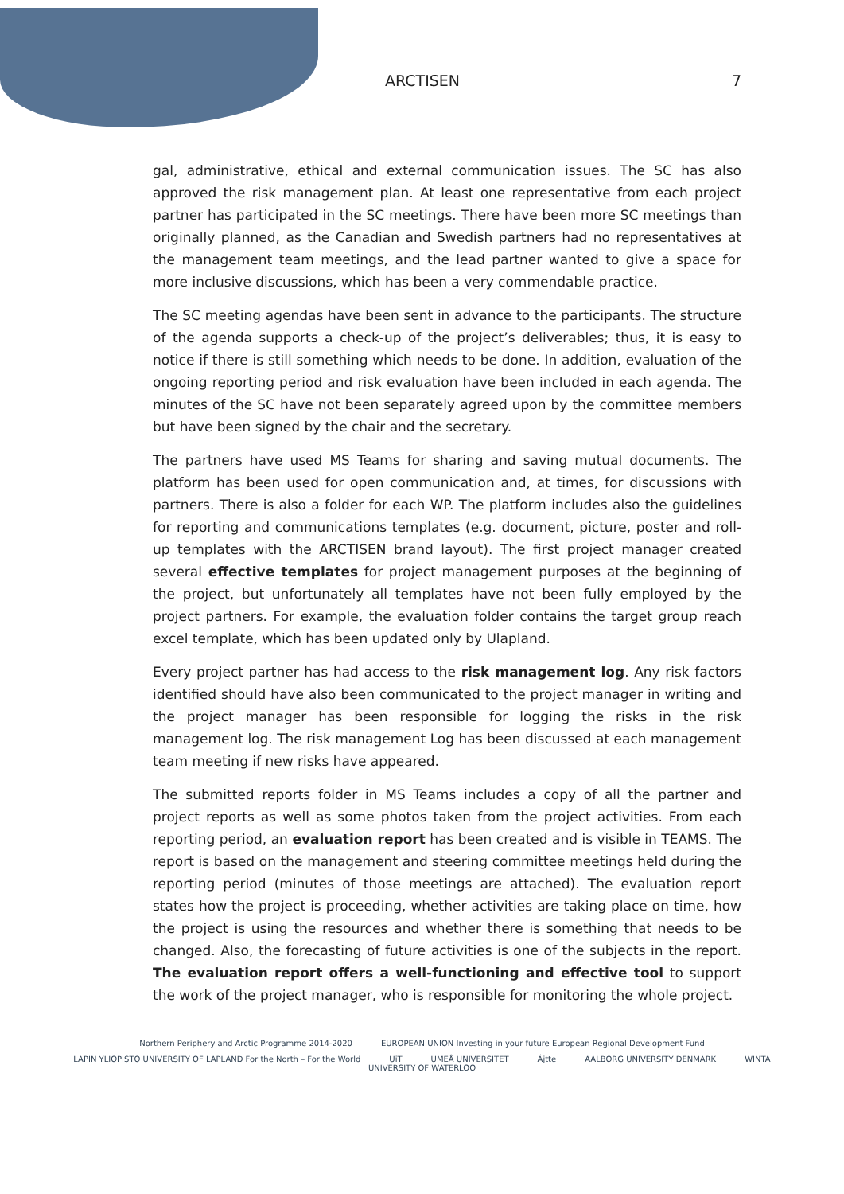ARCTISEN 7
gal, administrative, ethical and external communication issues. The SC has also approved the risk management plan. At least one representative from each project partner has participated in the SC meetings. There have been more SC meetings than originally planned, as the Canadian and Swedish partners had no representatives at the management team meetings, and the lead partner wanted to give a space for more inclusive discussions, which has been a very commendable practice.
The SC meeting agendas have been sent in advance to the participants. The structure of the agenda supports a check-up of the project’s deliverables; thus, it is easy to notice if there is still something which needs to be done. In addition, evaluation of the ongoing reporting period and risk evaluation have been included in each agenda. The minutes of the SC have not been separately agreed upon by the committee members but have been signed by the chair and the secretary.
The partners have used MS Teams for sharing and saving mutual documents. The platform has been used for open communication and, at times, for discussions with partners. There is also a folder for each WP. The platform includes also the guidelines for reporting and communications templates (e.g. document, picture, poster and roll-up templates with the ARCTISEN brand layout). The first project manager created several effective templates for project management purposes at the beginning of the project, but unfortunately all templates have not been fully employed by the project partners. For example, the evaluation folder contains the target group reach excel template, which has been updated only by Ulapland.
Every project partner has had access to the risk management log. Any risk factors identified should have also been communicated to the project manager in writing and the project manager has been responsible for logging the risks in the risk management log. The risk management Log has been discussed at each management team meeting if new risks have appeared.
The submitted reports folder in MS Teams includes a copy of all the partner and project reports as well as some photos taken from the project activities. From each reporting period, an evaluation report has been created and is visible in TEAMS. The report is based on the management and steering committee meetings held during the reporting period (minutes of those meetings are attached). The evaluation report states how the project is proceeding, whether activities are taking place on time, how the project is using the resources and whether there is something that needs to be changed. Also, the forecasting of future activities is one of the subjects in the report. The evaluation report offers a well-functioning and effective tool to support the work of the project manager, who is responsible for monitoring the whole project.
Northern Periphery and Arctic Programme 2014-2020 EUROPEAN UNION Investing in your future European Regional Development Fund
LAPIN YLIOPISTO UNIVERSITY OF LAPLAND For the North – For the World UiT UMEÅ UNIVERSITET Ájtte AALBORG UNIVERSITY DENMARK WINTA UNIVERSITY OF WATERLOO